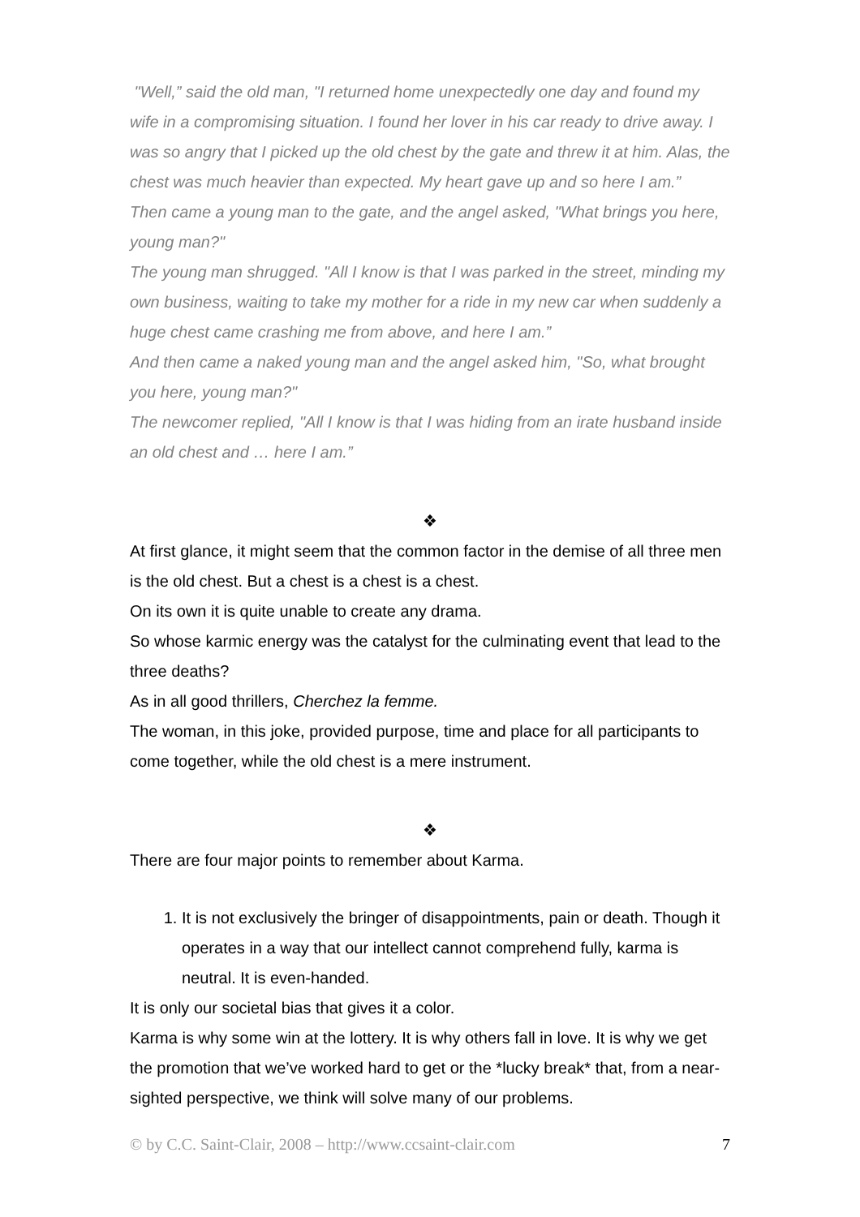"Well,” said the old man, "I returned home unexpectedly one day and found my wife in a compromising situation. I found her lover in his car ready to drive away. I was so angry that I picked up the old chest by the gate and threw it at him. Alas, the chest was much heavier than expected. My heart gave up and so here I am.”
Then came a young man to the gate, and the angel asked, "What brings you here, young man?"
The young man shrugged. "All I know is that I was parked in the street, minding my own business, waiting to take my mother for a ride in my new car when suddenly a huge chest came crashing me from above, and here I am.”
And then came a naked young man and the angel asked him, "So, what brought you here, young man?"
The newcomer replied, "All I know is that I was hiding from an irate husband inside an old chest and … here I am.”
❖
At first glance, it might seem that the common factor in the demise of all three men is the old chest. But a chest is a chest is a chest.
On its own it is quite unable to create any drama.
So whose karmic energy was the catalyst for the culminating event that lead to the three deaths?
As in all good thrillers, Cherchez la femme.
The woman, in this joke, provided purpose, time and place for all participants to come together, while the old chest is a mere instrument.
❖
There are four major points to remember about Karma.
1. It is not exclusively the bringer of disappointments, pain or death. Though it operates in a way that our intellect cannot comprehend fully, karma is neutral. It is even-handed.
It is only our societal bias that gives it a color.
Karma is why some win at the lottery. It is why others fall in love. It is why we get the promotion that we’ve worked hard to get or the *lucky break* that, from a near-sighted perspective, we think will solve many of our problems.
© by C.C. Saint-Clair, 2008 – http://www.ccsaint-clair.com 7